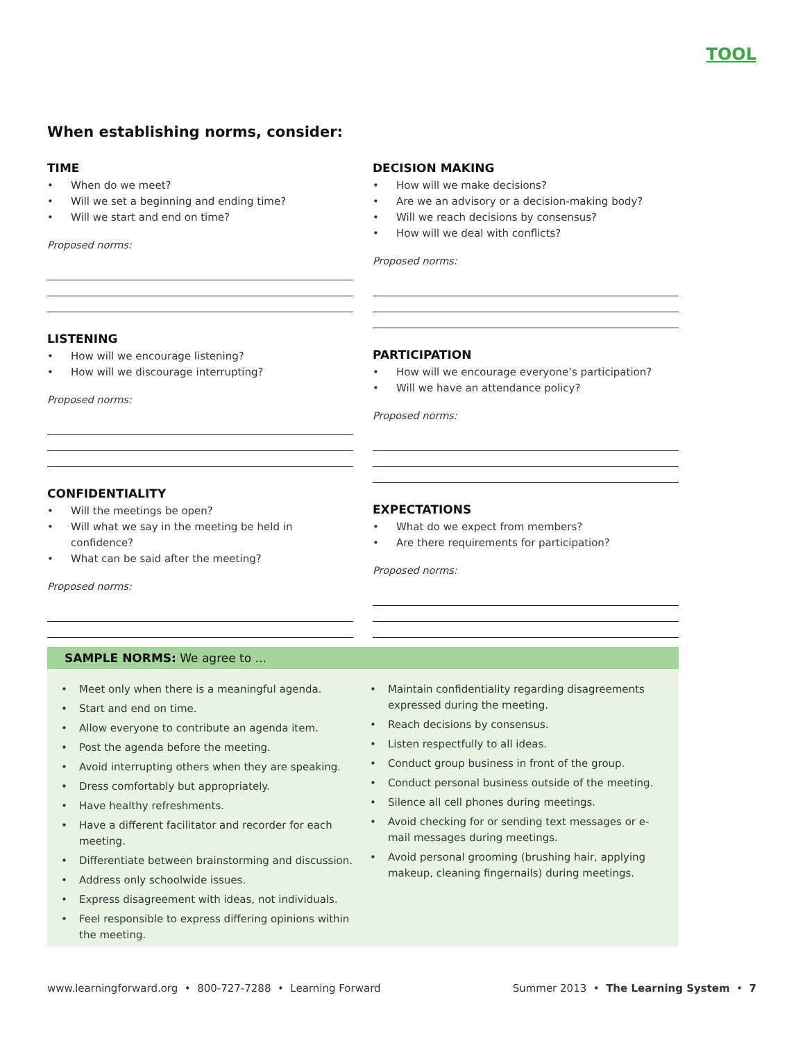TOOL
When establishing norms, consider:
TIME
• When do we meet?
• Will we set a beginning and ending time?
• Will we start and end on time?
Proposed norms:
LISTENING
• How will we encourage listening?
• How will we discourage interrupting?
Proposed norms:
CONFIDENTIALITY
• Will the meetings be open?
• Will what we say in the meeting be held in confidence?
• What can be said after the meeting?
Proposed norms:
DECISION MAKING
• How will we make decisions?
• Are we an advisory or a decision-making body?
• Will we reach decisions by consensus?
• How will we deal with conflicts?
Proposed norms:
PARTICIPATION
• How will we encourage everyone’s participation?
• Will we have an attendance policy?
Proposed norms:
EXPECTATIONS
• What do we expect from members?
• Are there requirements for participation?
Proposed norms:
SAMPLE NORMS: We agree to ...
• Meet only when there is a meaningful agenda.
• Start and end on time.
• Allow everyone to contribute an agenda item.
• Post the agenda before the meeting.
• Avoid interrupting others when they are speaking.
• Dress comfortably but appropriately.
• Have healthy refreshments.
• Have a different facilitator and recorder for each meeting.
• Differentiate between brainstorming and discussion.
• Address only schoolwide issues.
• Express disagreement with ideas, not individuals.
• Feel responsible to express differing opinions within the meeting.
• Maintain confidentiality regarding disagreements expressed during the meeting.
• Reach decisions by consensus.
• Listen respectfully to all ideas.
• Conduct group business in front of the group.
• Conduct personal business outside of the meeting.
• Silence all cell phones during meetings.
• Avoid checking for or sending text messages or e-mail messages during meetings.
• Avoid personal grooming (brushing hair, applying makeup, cleaning fingernails) during meetings.
www.learningforward.org • 800-727-7288 • Learning Forward
Summer 2013 • The Learning System • 7